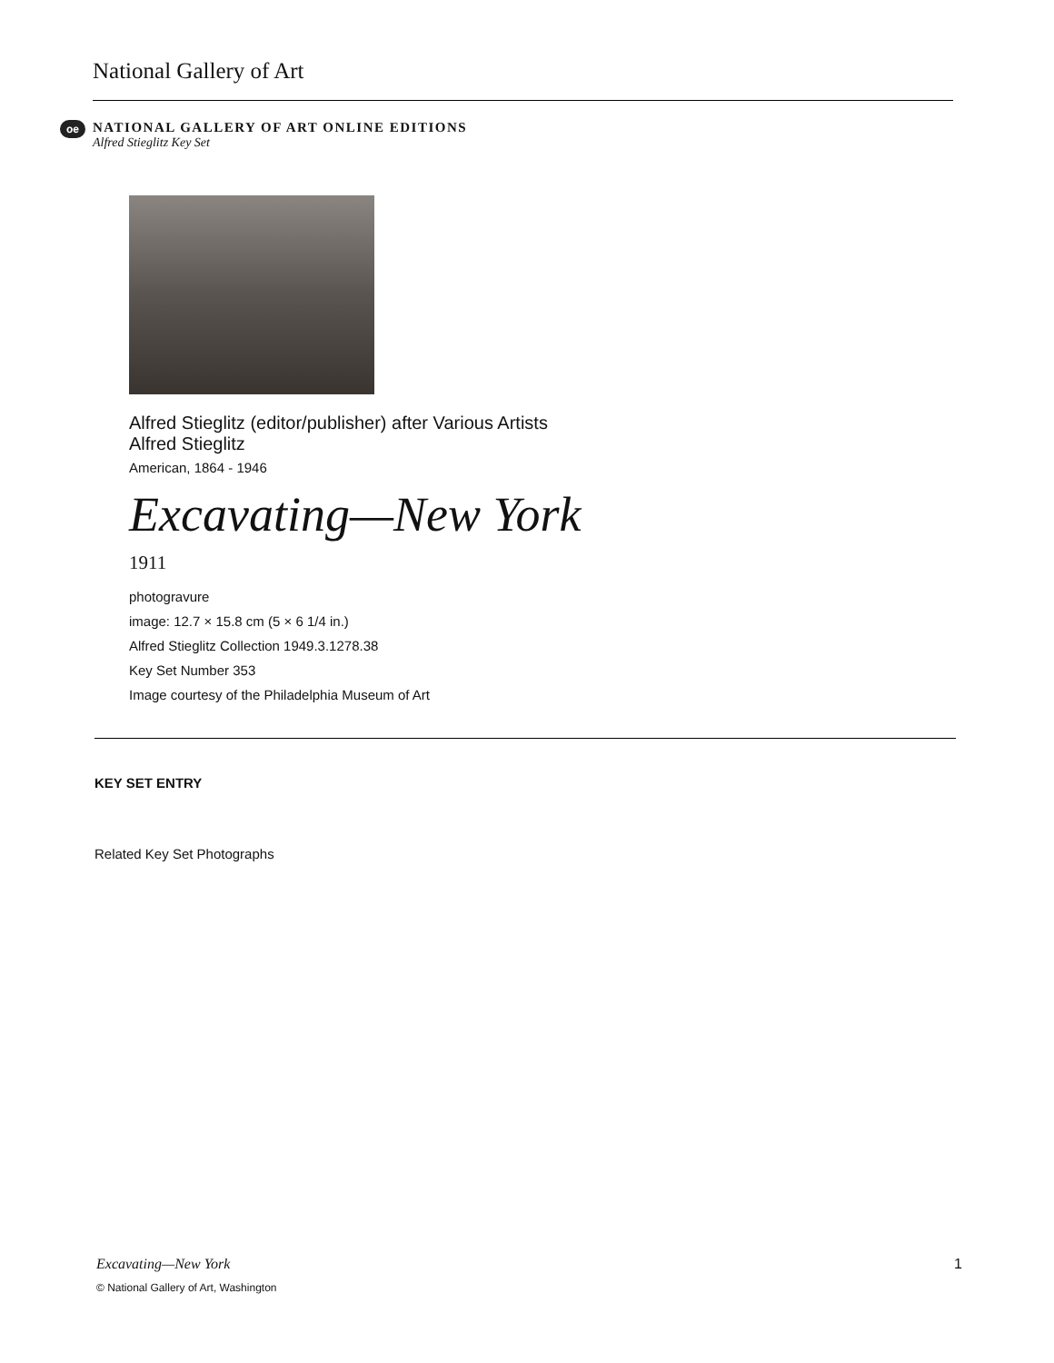National Gallery of Art
oe
NATIONAL GALLERY OF ART ONLINE EDITIONS
Alfred Stieglitz Key Set
Alfred Stieglitz (editor/publisher) after Various Artists
Alfred Stieglitz
American, 1864 - 1946
Excavating—New York
1911
photogravure
image: 12.7 × 15.8 cm (5 × 6 1/4 in.)
Alfred Stieglitz Collection 1949.3.1278.38
Key Set Number 353
Image courtesy of the Philadelphia Museum of Art
KEY SET ENTRY
Related Key Set Photographs
Excavating—New York 1
© National Gallery of Art, Washington